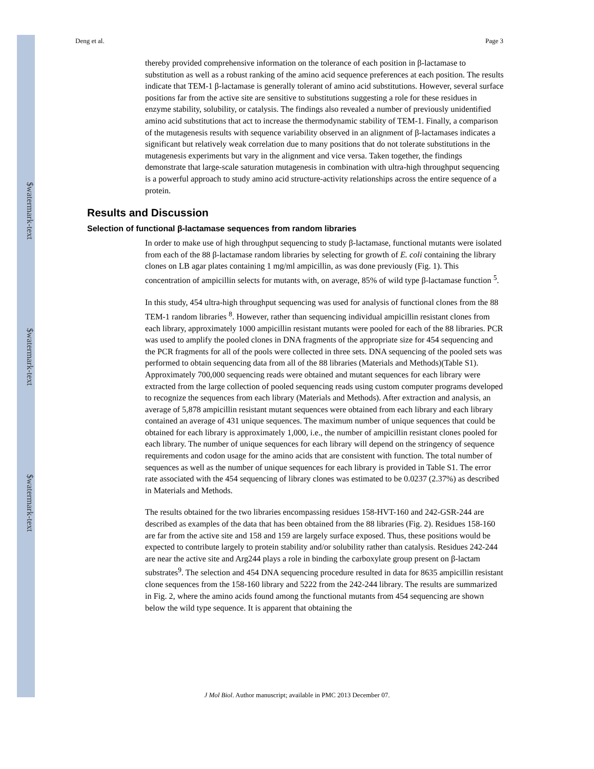$watermark-text
$watermark-text
$watermark-text
Deng et al. Page 3
thereby provided comprehensive information on the tolerance of each position in β-lactamase to substitution as well as a robust ranking of the amino acid sequence preferences at each position. The results indicate that TEM-1 β-lactamase is generally tolerant of amino acid substitutions. However, several surface positions far from the active site are sensitive to substitutions suggesting a role for these residues in enzyme stability, solubility, or catalysis. The findings also revealed a number of previously unidentified amino acid substitutions that act to increase the thermodynamic stability of TEM-1. Finally, a comparison of the mutagenesis results with sequence variability observed in an alignment of β-lactamases indicates a significant but relatively weak correlation due to many positions that do not tolerate substitutions in the mutagenesis experiments but vary in the alignment and vice versa. Taken together, the findings demonstrate that large-scale saturation mutagenesis in combination with ultra-high throughput sequencing is a powerful approach to study amino acid structure-activity relationships across the entire sequence of a protein.
Results and Discussion
Selection of functional β-lactamase sequences from random libraries
In order to make use of high throughput sequencing to study β-lactamase, functional mutants were isolated from each of the 88 β-lactamase random libraries by selecting for growth of E. coli containing the library clones on LB agar plates containing 1 mg/ml ampicillin, as was done previously (Fig. 1). This concentration of ampicillin selects for mutants with, on average, 85% of wild type β-lactamase function <sup>5</sup>.
In this study, 454 ultra-high throughput sequencing was used for analysis of functional clones from the 88 TEM-1 random libraries <sup>8</sup>. However, rather than sequencing individual ampicillin resistant clones from each library, approximately 1000 ampicillin resistant mutants were pooled for each of the 88 libraries. PCR was used to amplify the pooled clones in DNA fragments of the appropriate size for 454 sequencing and the PCR fragments for all of the pools were collected in three sets. DNA sequencing of the pooled sets was performed to obtain sequencing data from all of the 88 libraries (Materials and Methods)(Table S1). Approximately 700,000 sequencing reads were obtained and mutant sequences for each library were extracted from the large collection of pooled sequencing reads using custom computer programs developed to recognize the sequences from each library (Materials and Methods). After extraction and analysis, an average of 5,878 ampicillin resistant mutant sequences were obtained from each library and each library contained an average of 431 unique sequences. The maximum number of unique sequences that could be obtained for each library is approximately 1,000, i.e., the number of ampicillin resistant clones pooled for each library. The number of unique sequences for each library will depend on the stringency of sequence requirements and codon usage for the amino acids that are consistent with function. The total number of sequences as well as the number of unique sequences for each library is provided in Table S1. The error rate associated with the 454 sequencing of library clones was estimated to be 0.0237 (2.37%) as described in Materials and Methods.
The results obtained for the two libraries encompassing residues 158-HVT-160 and 242-GSR-244 are described as examples of the data that has been obtained from the 88 libraries (Fig. 2). Residues 158-160 are far from the active site and 158 and 159 are largely surface exposed. Thus, these positions would be expected to contribute largely to protein stability and/or solubility rather than catalysis. Residues 242-244 are near the active site and Arg244 plays a role in binding the carboxylate group present on β-lactam substrates<sup>9</sup>. The selection and 454 DNA sequencing procedure resulted in data for 8635 ampicillin resistant clone sequences from the 158-160 library and 5222 from the 242-244 library. The results are summarized in Fig. 2, where the amino acids found among the functional mutants from 454 sequencing are shown below the wild type sequence. It is apparent that obtaining the
J Mol Biol. Author manuscript; available in PMC 2013 December 07.